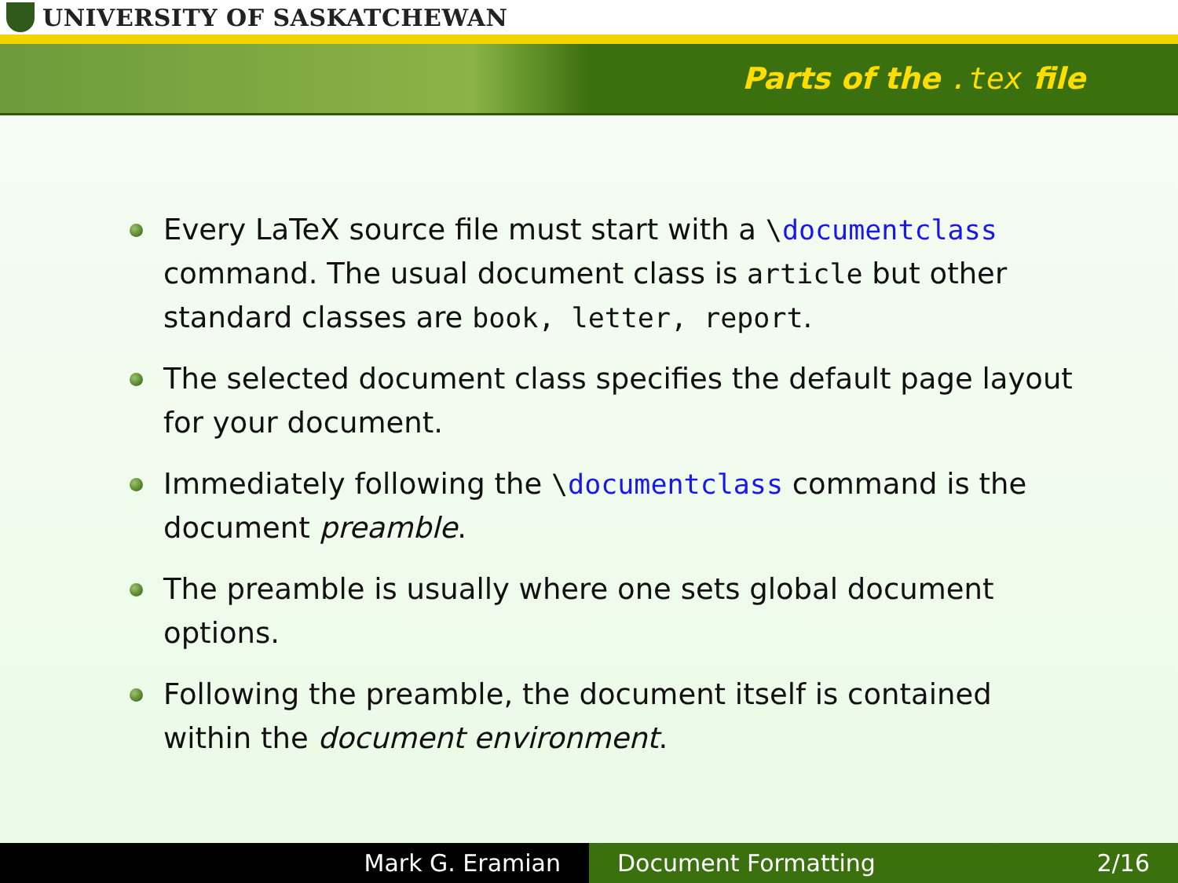UNIVERSITY OF SASKATCHEWAN
Parts of the .tex file
Every LaTeX source file must start with a \documentclass command. The usual document class is article but other standard classes are book, letter, report.
The selected document class specifies the default page layout for your document.
Immediately following the \documentclass command is the document preamble.
The preamble is usually where one sets global document options.
Following the preamble, the document itself is contained within the document environment.
Mark G. Eramian Document Formatting 2/16